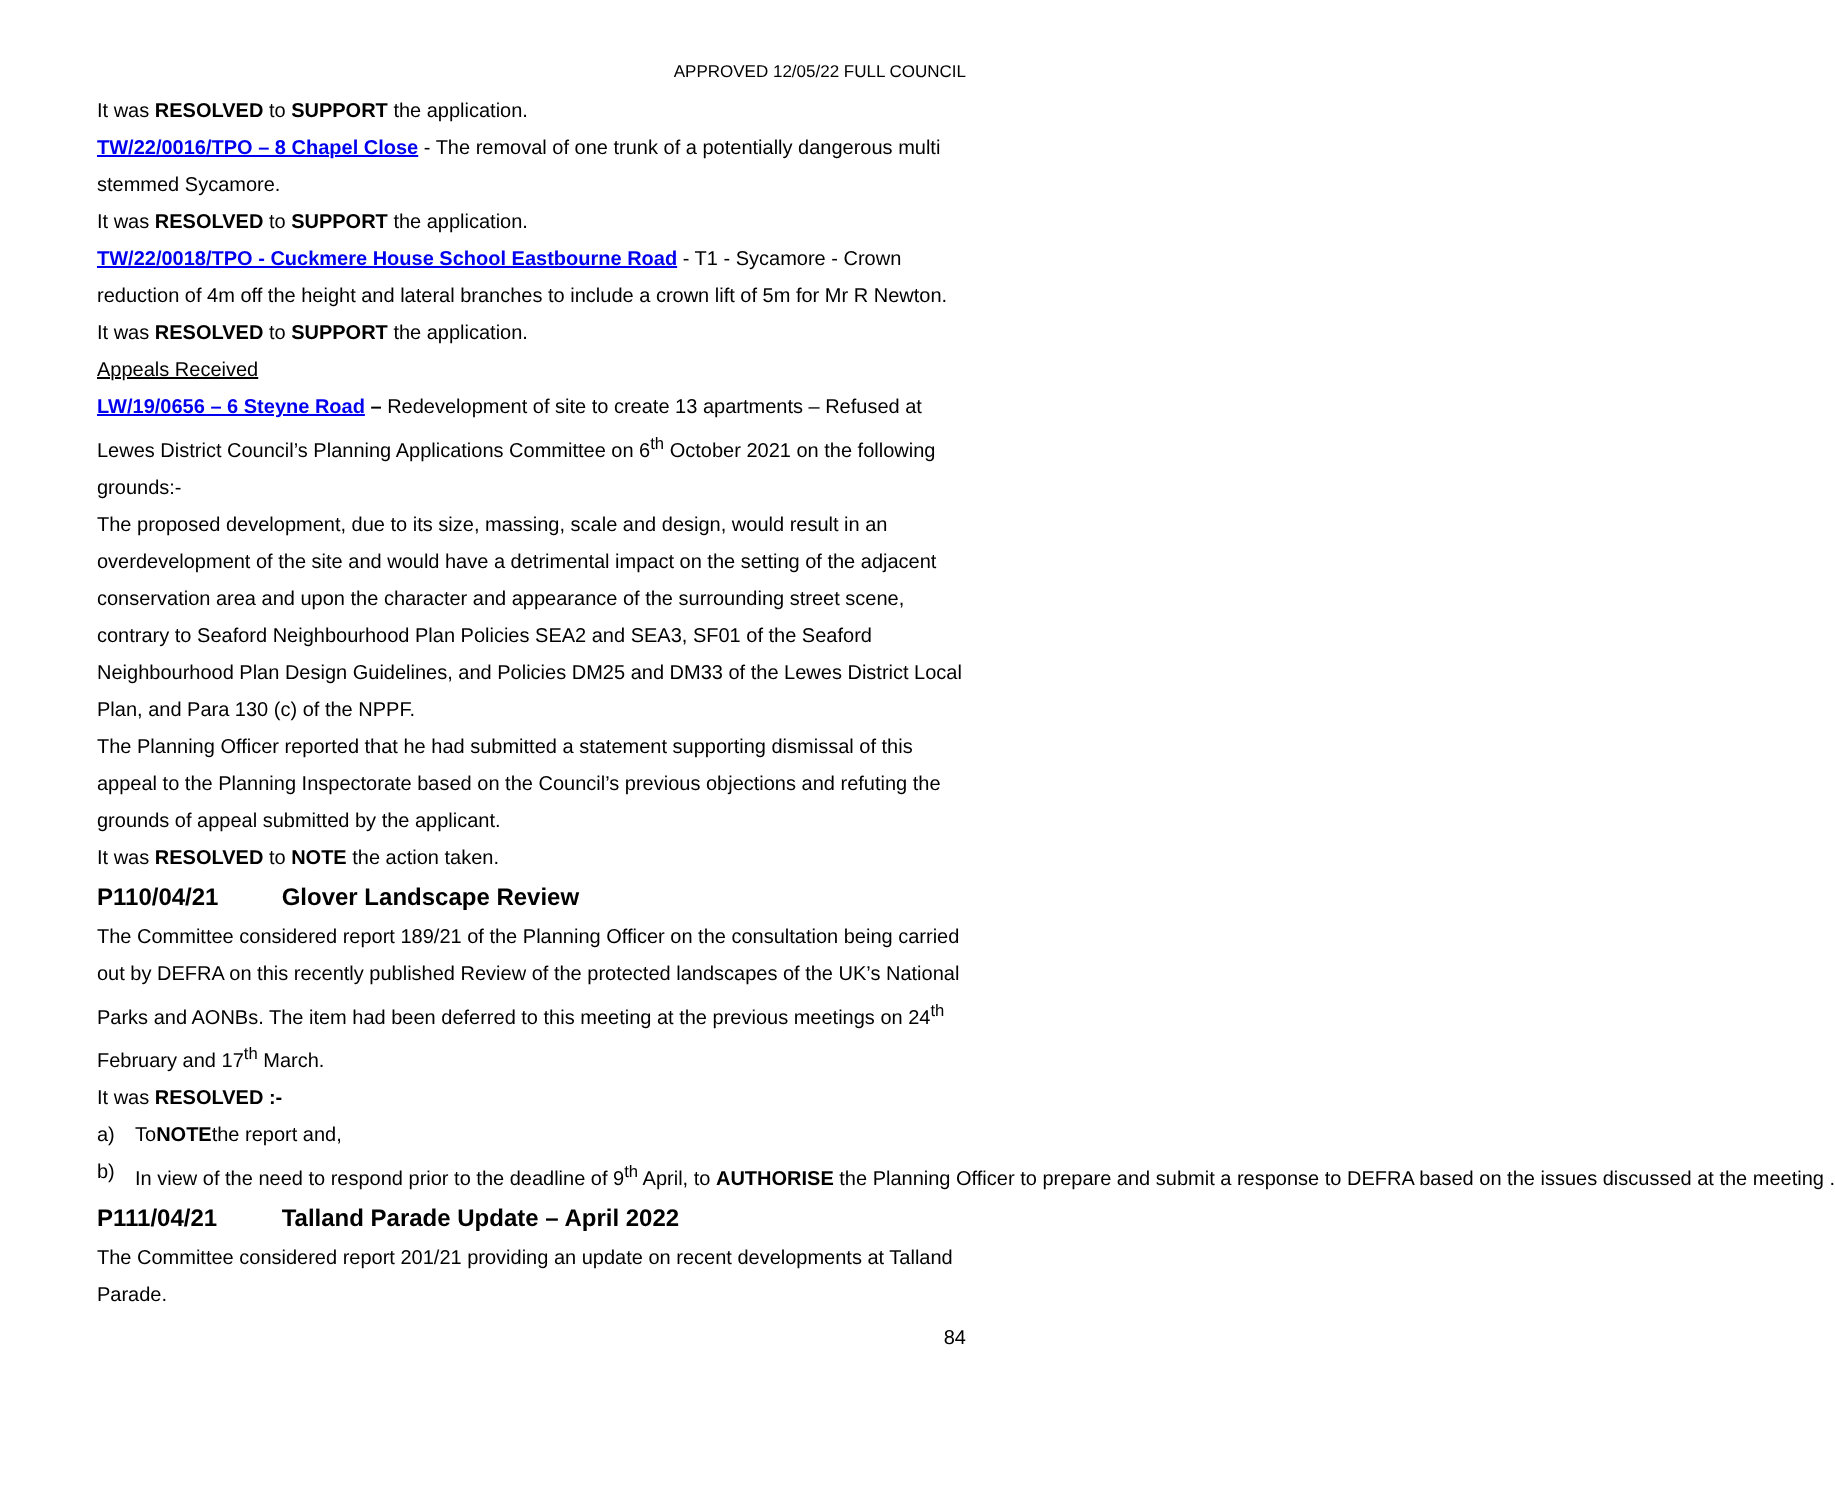APPROVED 12/05/22 FULL COUNCIL
It was RESOLVED to SUPPORT the application.
TW/22/0016/TPO – 8 Chapel Close - The removal of one trunk of a potentially dangerous multi stemmed Sycamore.
It was RESOLVED to SUPPORT the application.
TW/22/0018/TPO - Cuckmere House School Eastbourne Road - T1 - Sycamore - Crown reduction of 4m off the height and lateral branches to include a crown lift of 5m for Mr R Newton.
It was RESOLVED to SUPPORT the application.
Appeals Received
LW/19/0656 – 6 Steyne Road – Redevelopment of site to create 13 apartments – Refused at Lewes District Council’s Planning Applications Committee on 6<sup>th</sup> October 2021 on the following grounds:-
The proposed development, due to its size, massing, scale and design, would result in an overdevelopment of the site and would have a detrimental impact on the setting of the adjacent conservation area and upon the character and appearance of the surrounding street scene, contrary to Seaford Neighbourhood Plan Policies SEA2 and SEA3, SF01 of the Seaford Neighbourhood Plan Design Guidelines, and Policies DM25 and DM33 of the Lewes District Local Plan, and Para 130 (c) of the NPPF.
The Planning Officer reported that he had submitted a statement supporting dismissal of this appeal to the Planning Inspectorate based on the Council’s previous objections and refuting the grounds of appeal submitted by the applicant.
It was RESOLVED to NOTE the action taken.
P110/04/21 Glover Landscape Review
The Committee considered report 189/21 of the Planning Officer on the consultation being carried out by DEFRA on this recently published Review of the protected landscapes of the UK’s National Parks and AONBs. The item had been deferred to this meeting at the previous meetings on 24<sup>th</sup> February and 17<sup>th</sup> March.
It was RESOLVED :-
a) To NOTE the report and,
b) In view of the need to respond prior to the deadline of 9<sup>th</sup> April, to AUTHORISE the Planning Officer to prepare and submit a response to DEFRA based on the issues discussed at the meeting .
P111/04/21 Talland Parade Update – April 2022
The Committee considered report 201/21 providing an update on recent developments at Talland Parade.
84